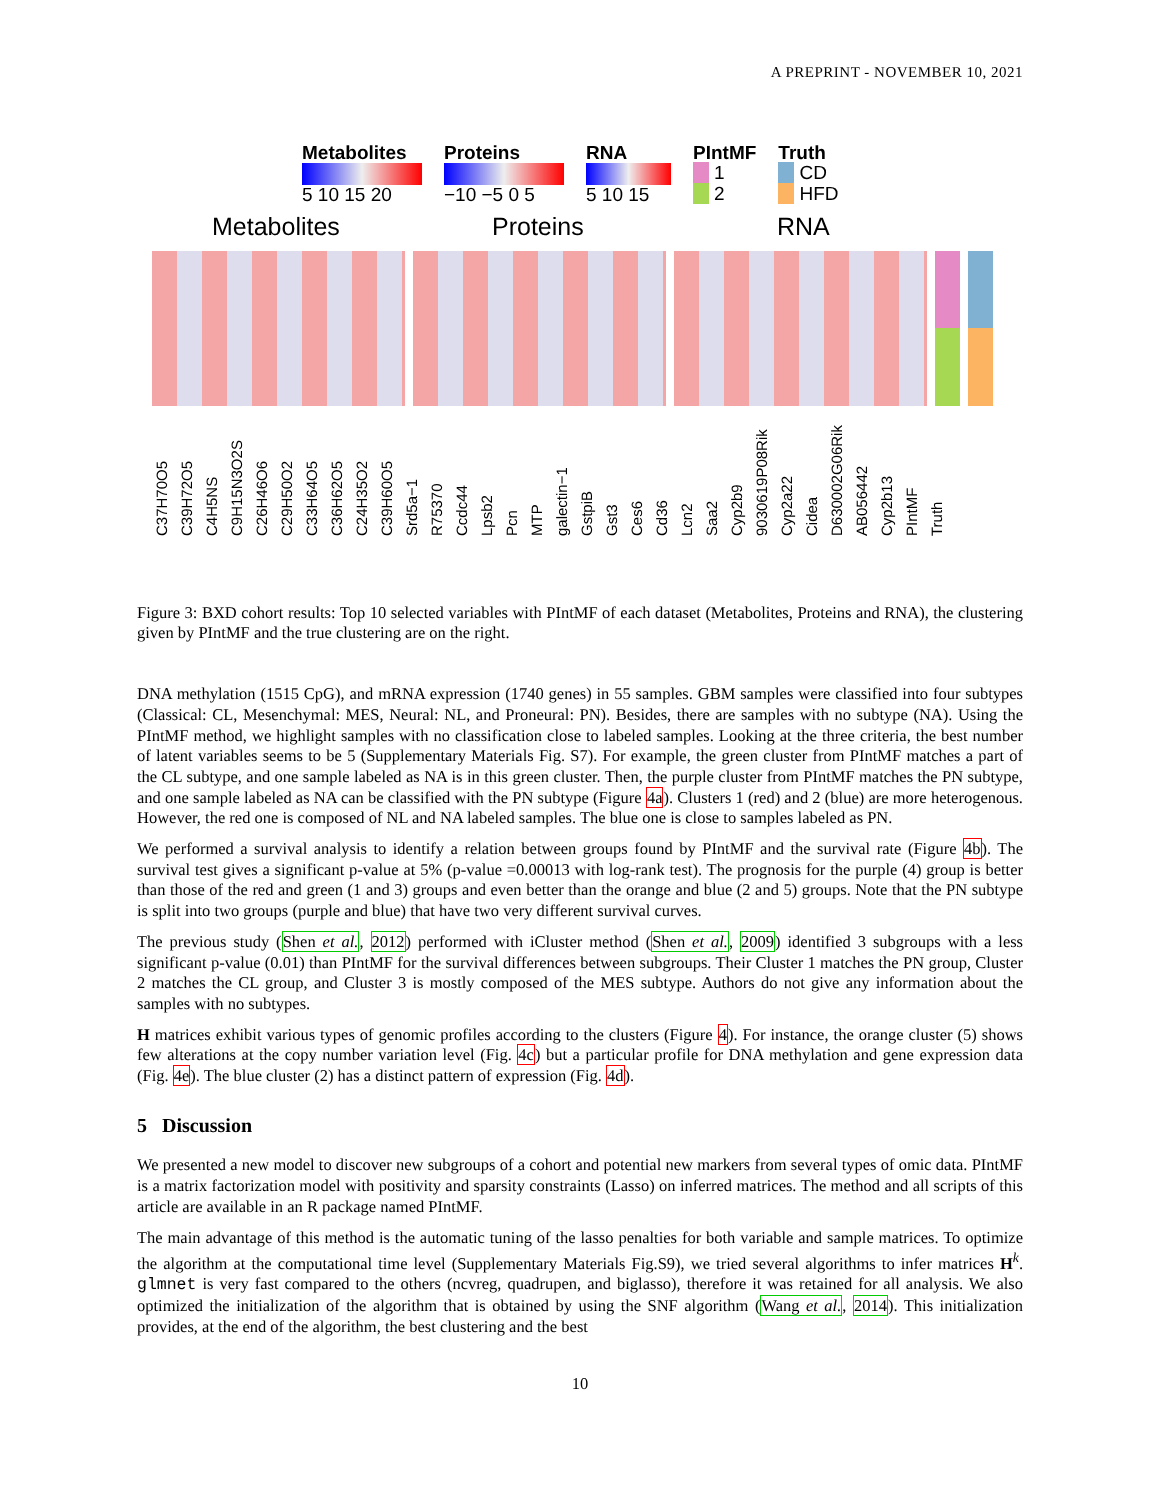A PREPRINT - NOVEMBER 10, 2021
Metabolites
5 10 15 20
Proteins
−10 −5 0 5
RNA
5 10 15
PIntMF
1
2
Truth
CD
HFD
Metabolites Proteins RNA
C37H70O5 C39H72O5 C4H5NS C9H15N3O2S C26H46O6 C29H50O2 C33H64O5 C36H62O5 C24H35O2 C39H60O5 Srd5a−1 R75370 Ccdc44 Lpsb2 Pcn MTP galectin−1 GstpiB Gst3 Ces6 Cd36 Lcn2 Saa2 Cyp2b9 9030619P08Rik Cyp2a22 Cidea D630002G06Rik AB056442 Cyp2b13 PIntMF Truth
Figure 3: BXD cohort results: Top 10 selected variables with PIntMF of each dataset (Metabolites, Proteins and RNA), the clustering given by PIntMF and the true clustering are on the right.
DNA methylation (1515 CpG), and mRNA expression (1740 genes) in 55 samples. GBM samples were classified into four subtypes (Classical: CL, Mesenchymal: MES, Neural: NL, and Proneural: PN). Besides, there are samples with no subtype (NA). Using the PIntMF method, we highlight samples with no classification close to labeled samples. Looking at the three criteria, the best number of latent variables seems to be 5 (Supplementary Materials Fig. S7). For example, the green cluster from PIntMF matches a part of the CL subtype, and one sample labeled as NA is in this green cluster. Then, the purple cluster from PIntMF matches the PN subtype, and one sample labeled as NA can be classified with the PN subtype (Figure 4a). Clusters 1 (red) and 2 (blue) are more heterogenous. However, the red one is composed of NL and NA labeled samples. The blue one is close to samples labeled as PN.
We performed a survival analysis to identify a relation between groups found by PIntMF and the survival rate (Figure 4b). The survival test gives a significant p-value at 5% (p-value =0.00013 with log-rank test). The prognosis for the purple (4) group is better than those of the red and green (1 and 3) groups and even better than the orange and blue (2 and 5) groups. Note that the PN subtype is split into two groups (purple and blue) that have two very different survival curves.
The previous study (Shen et al., 2012) performed with iCluster method (Shen et al., 2009) identified 3 subgroups with a less significant p-value (0.01) than PIntMF for the survival differences between subgroups. Their Cluster 1 matches the PN group, Cluster 2 matches the CL group, and Cluster 3 is mostly composed of the MES subtype. Authors do not give any information about the samples with no subtypes.
H matrices exhibit various types of genomic profiles according to the clusters (Figure 4). For instance, the orange cluster (5) shows few alterations at the copy number variation level (Fig. 4c) but a particular profile for DNA methylation and gene expression data (Fig. 4e). The blue cluster (2) has a distinct pattern of expression (Fig. 4d).
5 Discussion
We presented a new model to discover new subgroups of a cohort and potential new markers from several types of omic data. PIntMF is a matrix factorization model with positivity and sparsity constraints (Lasso) on inferred matrices. The method and all scripts of this article are available in an R package named PIntMF.
The main advantage of this method is the automatic tuning of the lasso penalties for both variable and sample matrices. To optimize the algorithm at the computational time level (Supplementary Materials Fig.S9), we tried several algorithms to infer matrices H<sup>k</sup>. glmnet is very fast compared to the others (ncvreg, quadrupen, and biglasso), therefore it was retained for all analysis. We also optimized the initialization of the algorithm that is obtained by using the SNF algorithm (Wang et al., 2014). This initialization provides, at the end of the algorithm, the best clustering and the best
10